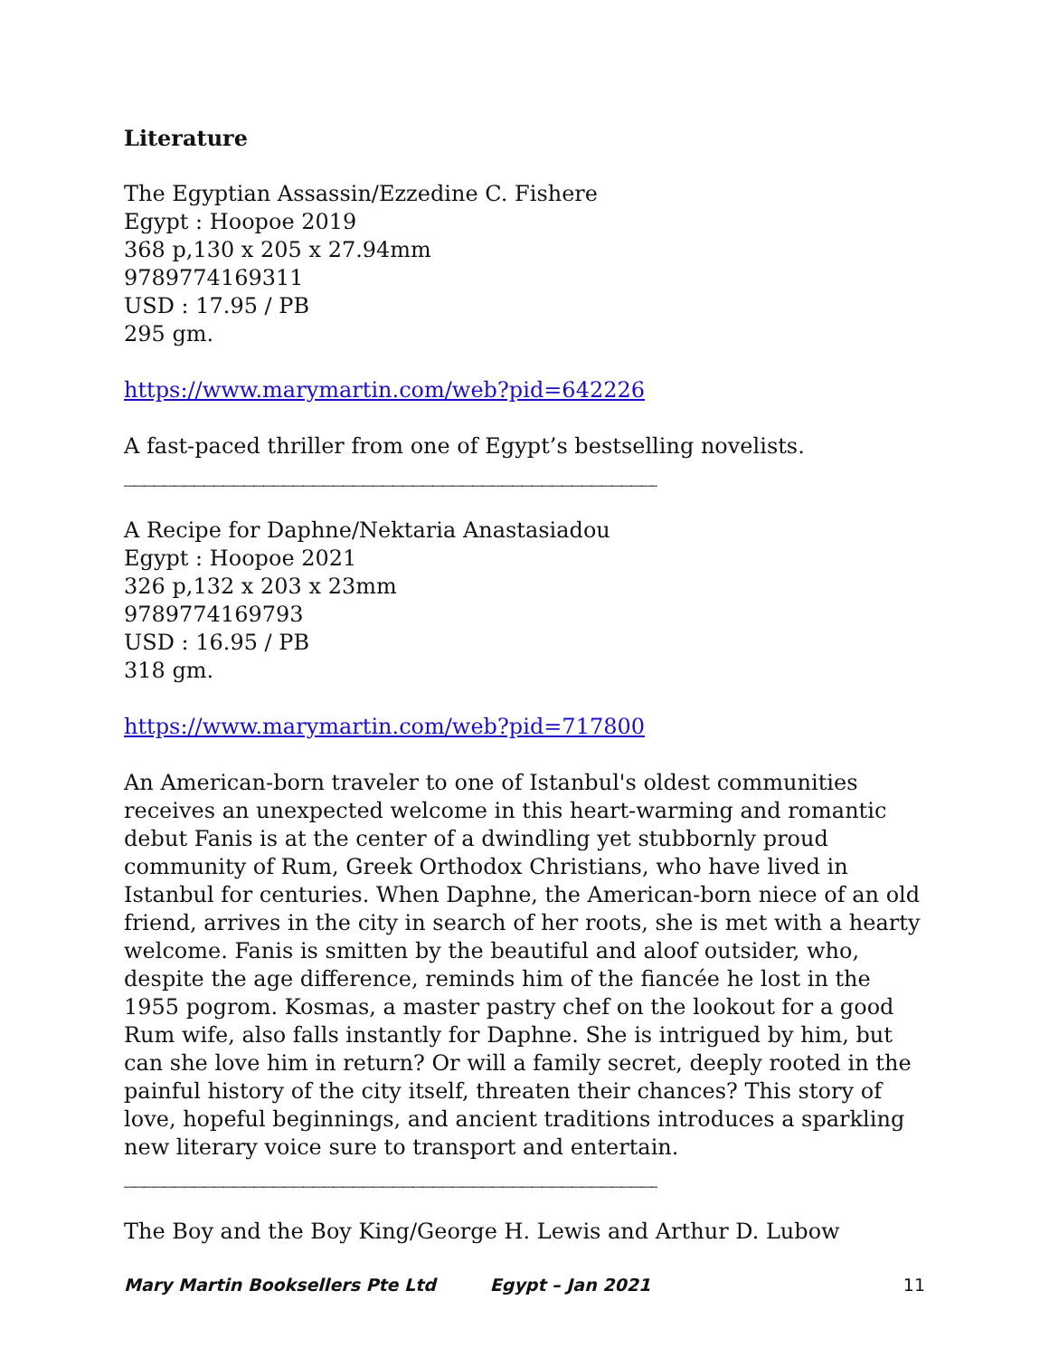Literature
The Egyptian Assassin/Ezzedine C. Fishere
Egypt : Hoopoe 2019
368 p,130 x 205 x 27.94mm
9789774169311
USD : 17.95 / PB
295 gm.
https://www.marymartin.com/web?pid=642226
A fast-paced thriller from one of Egypt’s bestselling novelists.
______________________________________________________________
A Recipe for Daphne/Nektaria Anastasiadou
Egypt : Hoopoe 2021
326 p,132 x 203 x 23mm
9789774169793
USD : 16.95 / PB
318 gm.
https://www.marymartin.com/web?pid=717800
An American-born traveler to one of Istanbul's oldest communities receives an unexpected welcome in this heart-warming and romantic debut Fanis is at the center of a dwindling yet stubbornly proud community of Rum, Greek Orthodox Christians, who have lived in Istanbul for centuries. When Daphne, the American-born niece of an old friend, arrives in the city in search of her roots, she is met with a hearty welcome. Fanis is smitten by the beautiful and aloof outsider, who, despite the age difference, reminds him of the fiancée he lost in the 1955 pogrom. Kosmas, a master pastry chef on the lookout for a good Rum wife, also falls instantly for Daphne. She is intrigued by him, but can she love him in return? Or will a family secret, deeply rooted in the painful history of the city itself, threaten their chances? This story of love, hopeful beginnings, and ancient traditions introduces a sparkling new literary voice sure to transport and entertain.
______________________________________________________________
The Boy and the Boy King/George H. Lewis and Arthur D. Lubow
Mary Martin Booksellers Pte Ltd Egypt – Jan 2021 11